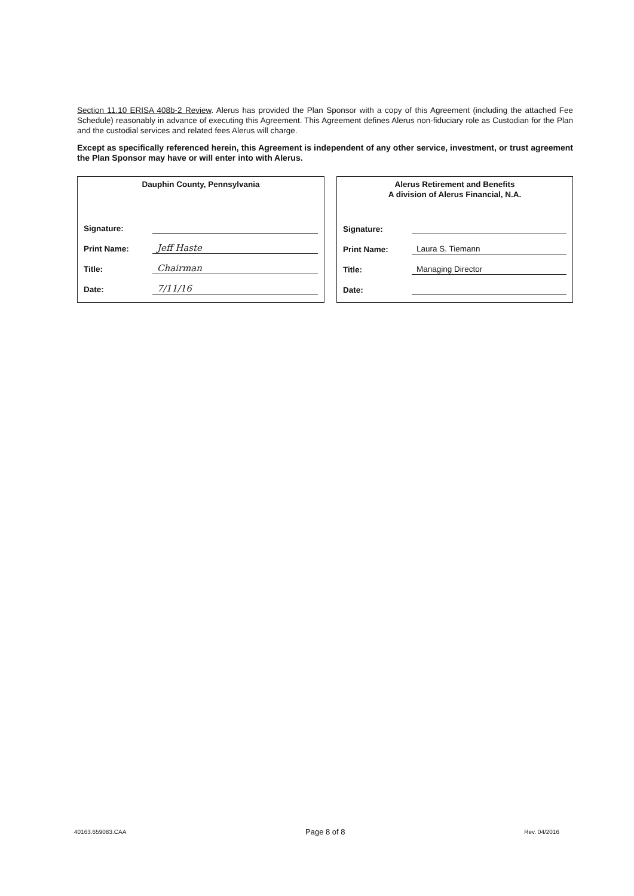Section 11.10 ERISA 408b-2 Review. Alerus has provided the Plan Sponsor with a copy of this Agreement (including the attached Fee Schedule) reasonably in advance of executing this Agreement. This Agreement defines Alerus non-fiduciary role as Custodian for the Plan and the custodial services and related fees Alerus will charge.
Except as specifically referenced herein, this Agreement is independent of any other service, investment, or trust agreement the Plan Sponsor may have or will enter into with Alerus.
Dauphin County, Pennsylvania
Signature:
Print Name: Jeff Haste
Title: Chairman
Date: 7/11/16
Alerus Retirement and Benefits
A division of Alerus Financial, N.A.
Signature:
Print Name: Laura S. Tiemann
Title: Managing Director
Date:
40163.659083.CAA Page 8 of 8 Rev. 04/2016